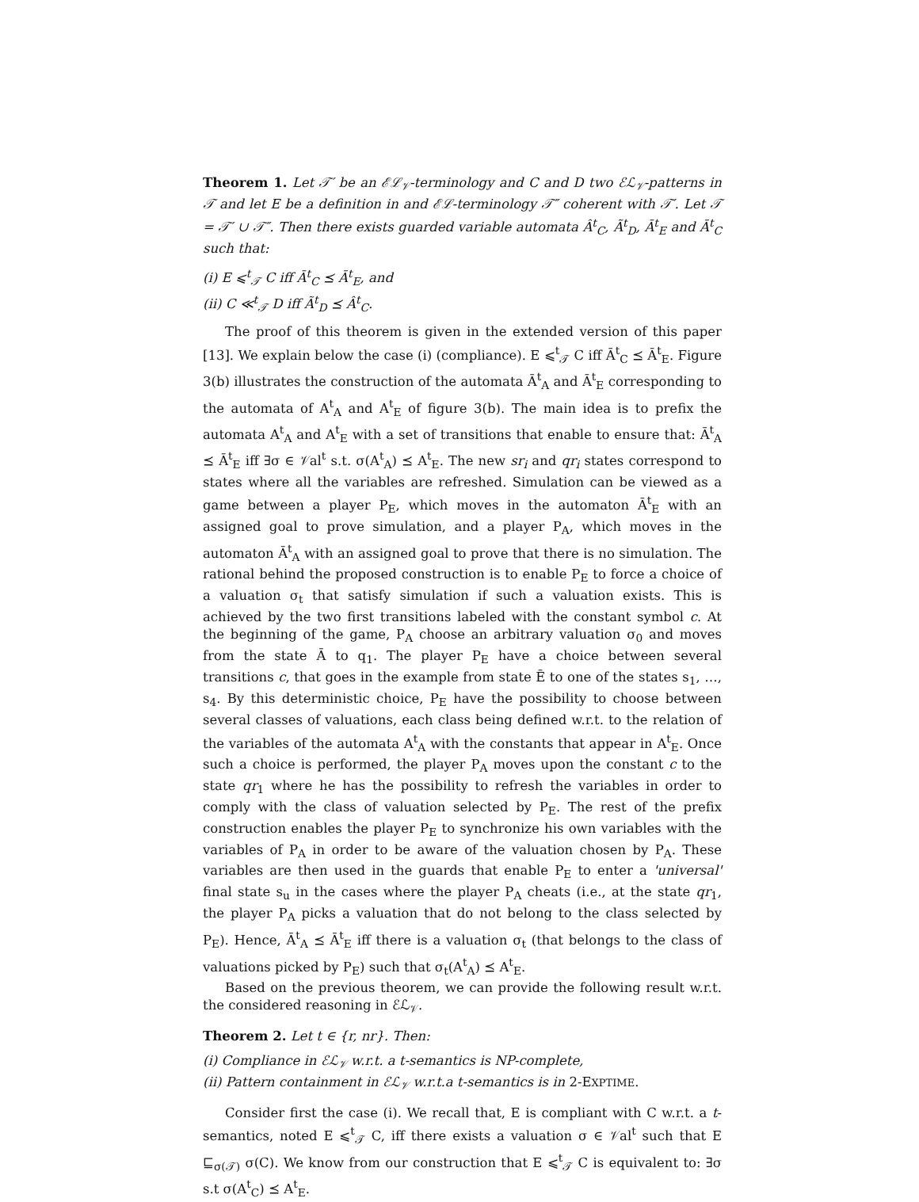Theorem 1. Let 𝒯′ be an ℰℒ<sub>𝒱</sub>-terminology and C and D two ℰℒ<sub>𝒱</sub>-patterns in 𝒯 and let E be a definition in and ℰℒ-terminology 𝒯″ coherent with 𝒯′. Let 𝒯 = 𝒯′ ∪ 𝒯″. Then there exists guarded variable automata Â<sup>t</sup><sub>C</sub>, Ã<sup>t</sup><sub>D</sub>, Ā<sup>t</sup><sub>E</sub> and Ā<sup>t</sup><sub>C</sub> such that:
(i) E ⩽<sup>t</sup><sub>𝒯</sub> C iff Ā<sup>t</sup><sub>C</sub> ⪯ Ā<sup>t</sup><sub>E</sub>, and
(ii) C ≪<sup>t</sup><sub>𝒯</sub> D iff Ã<sup>t</sup><sub>D</sub> ⪯ Â<sup>t</sup><sub>C</sub>.
The proof of this theorem is given in the extended version of this paper [13]. We explain below the case (i) (compliance). E ⩽<sup>t</sup><sub>𝒯</sub> C iff Ā<sup>t</sup><sub>C</sub> ⪯ Ā<sup>t</sup><sub>E</sub>. Figure 3(b) illustrates the construction of the automata Ā<sup>t</sup><sub>A</sub> and Ā<sup>t</sup><sub>E</sub> corresponding to the automata of A<sup>t</sup><sub>A</sub> and A<sup>t</sup><sub>E</sub> of figure 3(b). The main idea is to prefix the automata A<sup>t</sup><sub>A</sub> and A<sup>t</sup><sub>E</sub> with a set of transitions that enable to ensure that: Ā<sup>t</sup><sub>A</sub> ⪯ Ā<sup>t</sup><sub>E</sub> iff ∃σ ∈ 𝒱al<sup>t</sup> s.t. σ(A<sup>t</sup><sub>A</sub>) ⪯ A<sup>t</sup><sub>E</sub>. The new sr<sub>i</sub> and qr<sub>i</sub> states correspond to states where all the variables are refreshed. Simulation can be viewed as a game between a player P<sub>E</sub>, which moves in the automaton Ā<sup>t</sup><sub>E</sub> with an assigned goal to prove simulation, and a player P<sub>A</sub>, which moves in the automaton Ā<sup>t</sup><sub>A</sub> with an assigned goal to prove that there is no simulation. The rational behind the proposed construction is to enable P<sub>E</sub> to force a choice of a valuation σ<sub>t</sub> that satisfy simulation if such a valuation exists. This is achieved by the two first transitions labeled with the constant symbol c. At the beginning of the game, P<sub>A</sub> choose an arbitrary valuation σ<sub>0</sub> and moves from the state Ā to q<sub>1</sub>. The player P<sub>E</sub> have a choice between several transitions c, that goes in the example from state Ē to one of the states s<sub>1</sub>, …, s<sub>4</sub>. By this deterministic choice, P<sub>E</sub> have the possibility to choose between several classes of valuations, each class being defined w.r.t. to the relation of the variables of the automata A<sup>t</sup><sub>A</sub> with the constants that appear in A<sup>t</sup><sub>E</sub>. Once such a choice is performed, the player P<sub>A</sub> moves upon the constant c to the state qr<sub>1</sub> where he has the possibility to refresh the variables in order to comply with the class of valuation selected by P<sub>E</sub>. The rest of the prefix construction enables the player P<sub>E</sub> to synchronize his own variables with the variables of P<sub>A</sub> in order to be aware of the valuation chosen by P<sub>A</sub>. These variables are then used in the guards that enable P<sub>E</sub> to enter a 'universal' final state s<sub>u</sub> in the cases where the player P<sub>A</sub> cheats (i.e., at the state qr<sub>1</sub>, the player P<sub>A</sub> picks a valuation that do not belong to the class selected by P<sub>E</sub>). Hence, Ā<sup>t</sup><sub>A</sub> ⪯ Ā<sup>t</sup><sub>E</sub> iff there is a valuation σ<sub>t</sub> (that belongs to the class of valuations picked by P<sub>E</sub>) such that σ<sub>t</sub>(A<sup>t</sup><sub>A</sub>) ⪯ A<sup>t</sup><sub>E</sub>.
Based on the previous theorem, we can provide the following result w.r.t. the considered reasoning in ℰℒ<sub>𝒱</sub>.
Theorem 2. Let t ∈ {r, nr}. Then:
(i) Compliance in ℰℒ<sub>𝒱</sub> w.r.t. a t-semantics is NP-complete,
(ii) Pattern containment in ℰℒ<sub>𝒱</sub> w.r.t.a t-semantics is in 2-EXPTIME.
Consider first the case (i). We recall that, E is compliant with C w.r.t. a t-semantics, noted E ⩽<sup>t</sup><sub>𝒯</sub> C, iff there exists a valuation σ ∈ 𝒱al<sup>t</sup> such that E ⊑<sub>σ(𝒯)</sub> σ(C). We know from our construction that E ⩽<sup>t</sup><sub>𝒯</sub> C is equivalent to: ∃σ s.t σ(A<sup>t</sup><sub>C</sub>) ⪯ A<sup>t</sup><sub>E</sub>.